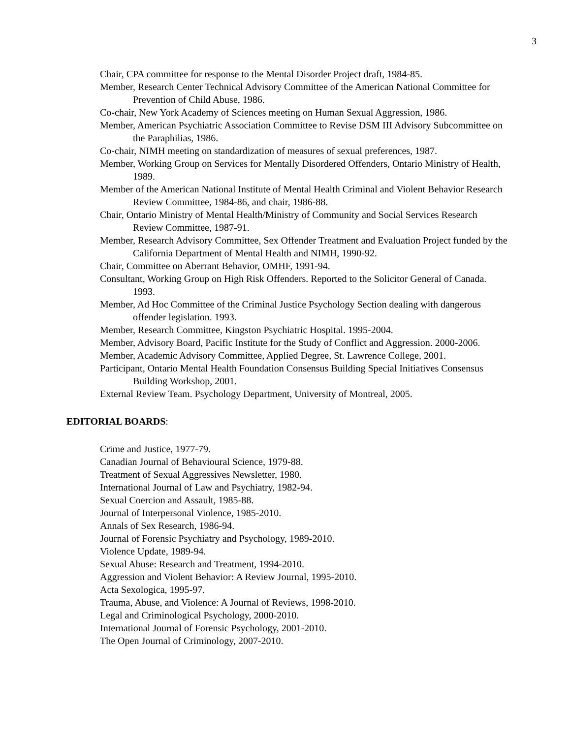3
Chair, CPA committee for response to the Mental Disorder Project draft, 1984-85.
Member, Research Center Technical Advisory Committee of the American National Committee for Prevention of Child Abuse, 1986.
Co-chair, New York Academy of Sciences meeting on Human Sexual Aggression, 1986.
Member, American Psychiatric Association Committee to Revise DSM III Advisory Subcommittee on the Paraphilias, 1986.
Co-chair, NIMH meeting on standardization of measures of sexual preferences, 1987.
Member, Working Group on Services for Mentally Disordered Offenders, Ontario Ministry of Health, 1989.
Member of the American National Institute of Mental Health Criminal and Violent Behavior Research Review Committee, 1984-86, and chair, 1986-88.
Chair, Ontario Ministry of Mental Health/Ministry of Community and Social Services Research Review Committee, 1987-91.
Member, Research Advisory Committee, Sex Offender Treatment and Evaluation Project funded by the California Department of Mental Health and NIMH, 1990-92.
Chair, Committee on Aberrant Behavior, OMHF, 1991-94.
Consultant, Working Group on High Risk Offenders. Reported to the Solicitor General of Canada. 1993.
Member, Ad Hoc Committee of the Criminal Justice Psychology Section dealing with dangerous offender legislation. 1993.
Member, Research Committee, Kingston Psychiatric Hospital. 1995-2004.
Member, Advisory Board, Pacific Institute for the Study of Conflict and Aggression. 2000-2006.
Member, Academic Advisory Committee, Applied Degree, St. Lawrence College, 2001.
Participant, Ontario Mental Health Foundation Consensus Building Special Initiatives Consensus Building Workshop, 2001.
External Review Team. Psychology Department, University of Montreal, 2005.
EDITORIAL BOARDS:
Crime and Justice, 1977-79.
Canadian Journal of Behavioural Science, 1979-88.
Treatment of Sexual Aggressives Newsletter, 1980.
International Journal of Law and Psychiatry, 1982-94.
Sexual Coercion and Assault, 1985-88.
Journal of Interpersonal Violence, 1985-2010.
Annals of Sex Research, 1986-94.
Journal of Forensic Psychiatry and Psychology, 1989-2010.
Violence Update, 1989-94.
Sexual Abuse: Research and Treatment, 1994-2010.
Aggression and Violent Behavior: A Review Journal, 1995-2010.
Acta Sexologica, 1995-97.
Trauma, Abuse, and Violence: A Journal of Reviews, 1998-2010.
Legal and Criminological Psychology, 2000-2010.
International Journal of Forensic Psychology, 2001-2010.
The Open Journal of Criminology, 2007-2010.